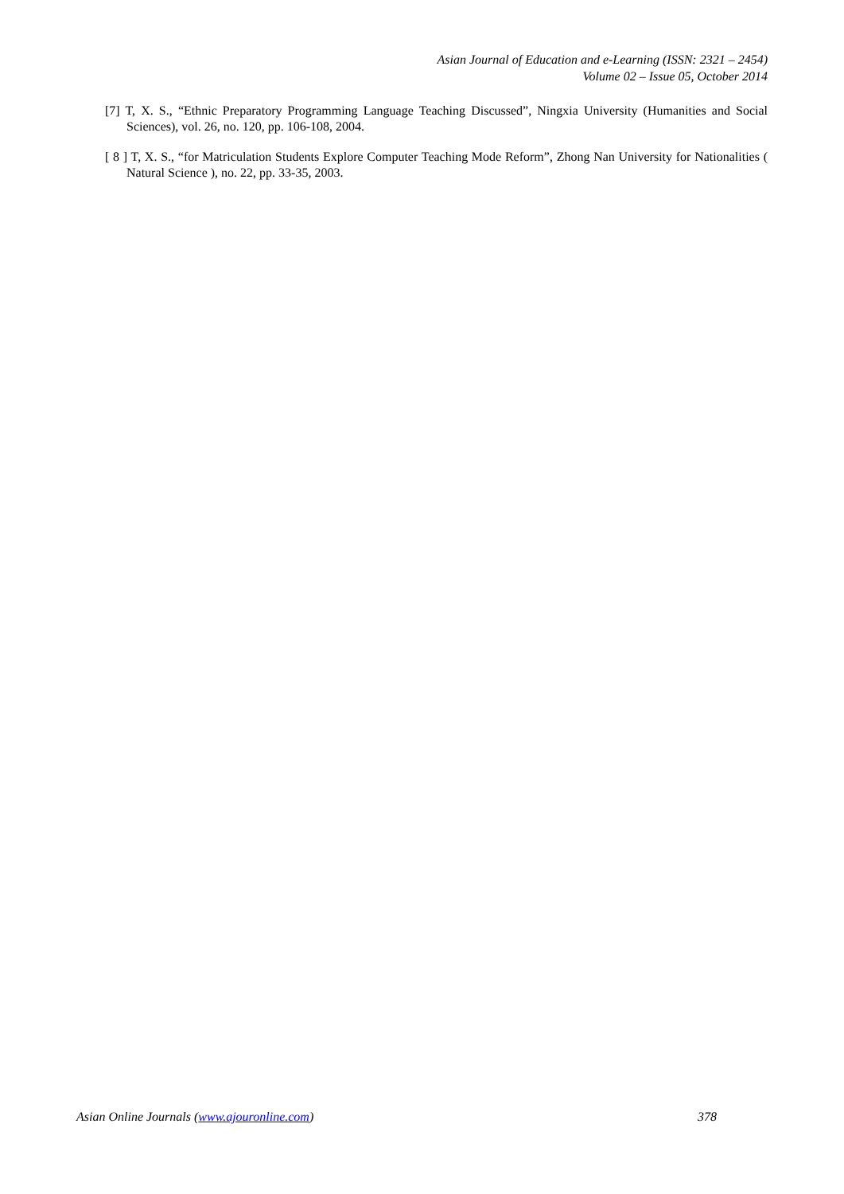Asian Journal of Education and e-Learning (ISSN: 2321 – 2454)
Volume 02 – Issue 05, October 2014
[7] T, X. S., “Ethnic Preparatory Programming Language Teaching Discussed”, Ningxia University (Humanities and Social Sciences), vol. 26, no. 120, pp. 106-108, 2004.
[ 8 ] T, X. S., “for Matriculation Students Explore Computer Teaching Mode Reform”, Zhong Nan University for Nationalities ( Natural Science ), no. 22, pp. 33-35, 2003.
Asian Online Journals (www.ajouronline.com) 378